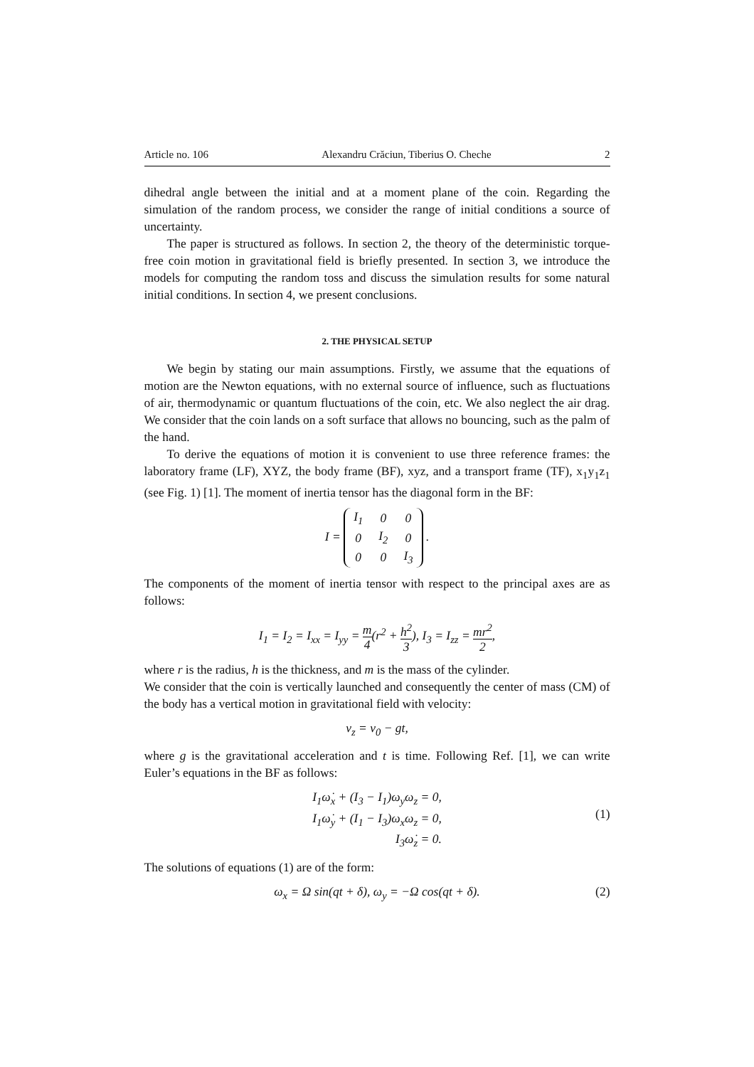Article no. 106 Alexandru Crăciun, Tiberius O. Cheche 2
dihedral angle between the initial and at a moment plane of the coin. Regarding the simulation of the random process, we consider the range of initial conditions a source of uncertainty.
The paper is structured as follows. In section 2, the theory of the deterministic torque-free coin motion in gravitational field is briefly presented. In section 3, we introduce the models for computing the random toss and discuss the simulation results for some natural initial conditions. In section 4, we present conclusions.
2. THE PHYSICAL SETUP
We begin by stating our main assumptions. Firstly, we assume that the equations of motion are the Newton equations, with no external source of influence, such as fluctuations of air, thermodynamic or quantum fluctuations of the coin, etc. We also neglect the air drag. We consider that the coin lands on a soft surface that allows no bouncing, such as the palm of the hand.
To derive the equations of motion it is convenient to use three reference frames: the laboratory frame (LF), XYZ, the body frame (BF), xyz, and a transport frame (TF), x<sub>1</sub>y<sub>1</sub>z<sub>1</sub> (see Fig. 1) [1]. The moment of inertia tensor has the diagonal form in the BF:
I =
| I<sub>1</sub> | 0 | 0 |
| 0 | I<sub>2</sub> | 0 |
| 0 | 0 | I<sub>3</sub> |
.
The components of the moment of inertia tensor with respect to the principal axes are as follows:
I<sub>1</sub> = I<sub>2</sub> = I<sub>xx</sub> = I<sub>yy</sub> = m 4(r<sup>2</sup> + h<sup>2</sup> 3), I<sub>3</sub> = I<sub>zz</sub> = mr<sup>2</sup> 2,
where r is the radius, h is the thickness, and m is the mass of the cylinder.
We consider that the coin is vertically launched and consequently the center of mass (CM) of the body has a vertical motion in gravitational field with velocity:
v<sub>z</sub> = v<sub>0</sub> − gt,
where g is the gravitational acceleration and t is time. Following Ref. [1], we can write Euler’s equations in the BF as follows:
I<sub>1</sub>ω̇<sub>x</sub> + (I<sub>3</sub> − I<sub>1</sub>)ω<sub>y</sub>ω<sub>z</sub> = 0,
I<sub>1</sub>ω̇<sub>y</sub> + (I<sub>1</sub> − I<sub>3</sub>)ω<sub>x</sub>ω<sub>z</sub> = 0,
I<sub>3</sub>ω̇<sub>z</sub> = 0.
(1)
The solutions of equations (1) are of the form:
ω<sub>x</sub> = Ω sin(qt + δ), ω<sub>y</sub> = −Ω cos(qt + δ). (2)